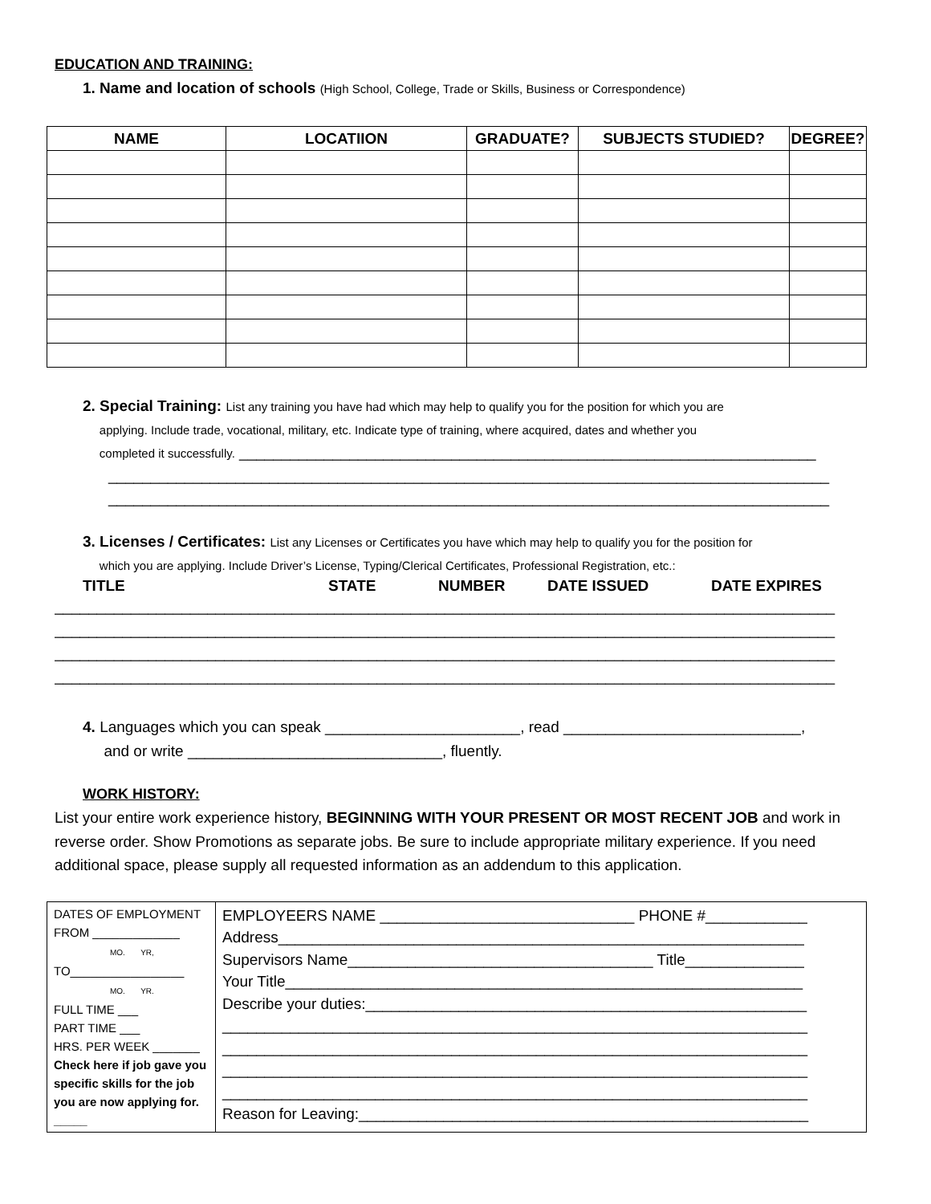EDUCATION AND TRAINING:
1. Name and location of schools (High School, College, Trade or Skills, Business or Correspondence)
| NAME | LOCATIION | GRADUATE? | SUBJECTS STUDIED? | DEGREE? |
| --- | --- | --- | --- | --- |
2. Special Training: List any training you have had which may help to qualify you for the position for which you are
applying. Include trade, vocational, military, etc. Indicate type of training, where acquired, dates and whether you
completed it successfully. ____________________________________________________________________
_____________________________________________________________________________________
_____________________________________________________________________________________
3. Licenses / Certificates: List any Licenses or Certificates you have which may help to qualify you for the position for
which you are applying. Include Driver’s License, Typing/Clerical Certificates, Professional Registration, etc.:
TITLE STATE NUMBER DATE ISSUED DATE EXPIRES
____________________________________________________________________________________________
____________________________________________________________________________________________
____________________________________________________________________________________________
____________________________________________________________________________________________
4. Languages which you can speak _______________________, read ____________________________,
and or write ______________________________, fluently.
WORK HISTORY:
List your entire work experience history, BEGINNING WITH YOUR PRESENT OR MOST RECENT JOB and work in reverse order. Show Promotions as separate jobs. Be sure to include appropriate military experience. If you need additional space, please supply all requested information as an addendum to this application.
| DATES OF EMPLOYMENT FROM _____________ MO. YR, TO_________________ MO. YR. FULL TIME ___ PART TIME ___ HRS. PER WEEK _______ Check here if job gave you specific skills for the job you are now applying for. _____ | EMPLOYEERS NAME ______________________________ PHONE #____________ Address______________________________________________________________ Supervisors Name____________________________________ Title______________ Your Title_____________________________________________________________ Describe your duties:____________________________________________________ _____________________________________________________________________ _____________________________________________________________________ _____________________________________________________________________ _____________________________________________________________________ Reason for Leaving:_____________________________________________________ |